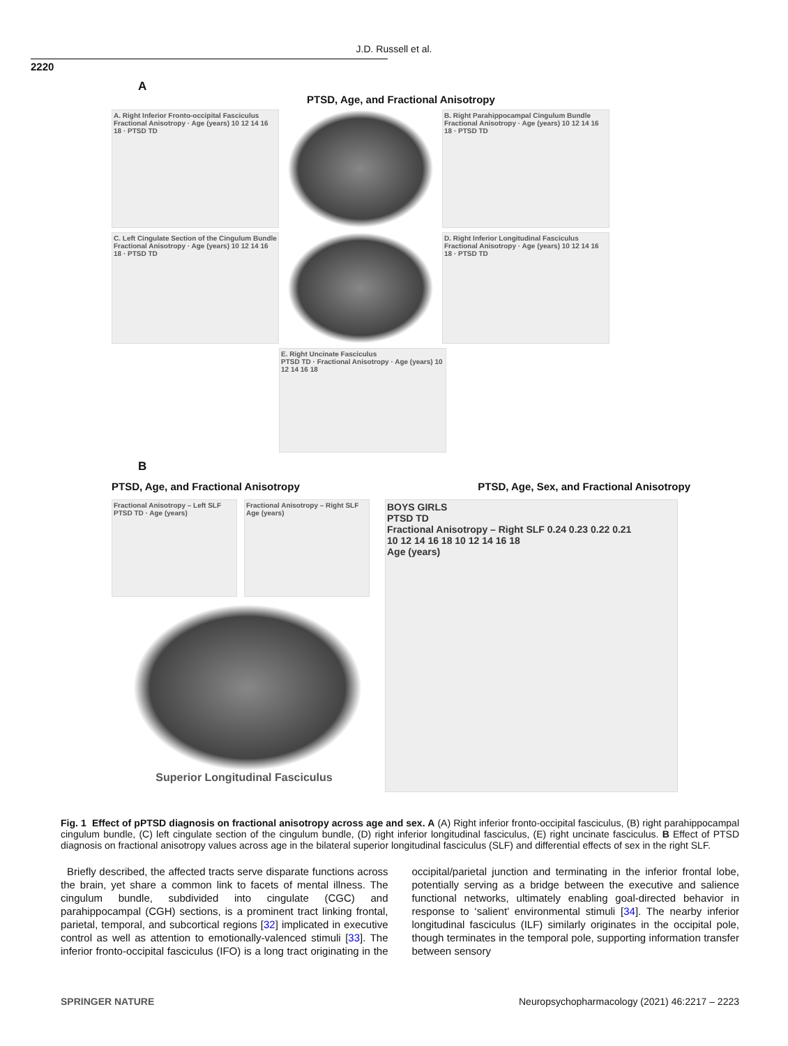J.D. Russell et al.
2220
A
PTSD, Age, and Fractional Anisotropy
A. Right Inferior Fronto-occipital Fasciculus
Fractional Anisotropy · Age (years) 10 12 14 16 18 · PTSD TD
B. Right Parahippocampal Cingulum Bundle
Fractional Anisotropy · Age (years) 10 12 14 16 18 · PTSD TD
C. Left Cingulate Section of the Cingulum Bundle
Fractional Anisotropy · Age (years) 10 12 14 16 18 · PTSD TD
D. Right Inferior Longitudinal Fasciculus
Fractional Anisotropy · Age (years) 10 12 14 16 18 · PTSD TD
E. Right Uncinate Fasciculus
PTSD TD · Fractional Anisotropy · Age (years) 10 12 14 16 18
B
PTSD, Age, and Fractional Anisotropy
PTSD, Age, Sex, and Fractional Anisotropy
Fractional Anisotropy – Left SLF
PTSD TD · Age (years)
Fractional Anisotropy – Right SLF
Age (years)
Superior Longitudinal Fasciculus
BOYS GIRLS
PTSD TD
Fractional Anisotropy – Right SLF 0.24 0.23 0.22 0.21
10 12 14 16 18 10 12 14 16 18
Age (years)
Fig. 1 Effect of pPTSD diagnosis on fractional anisotropy across age and sex. A (A) Right inferior fronto-occipital fasciculus, (B) right parahippocampal cingulum bundle, (C) left cingulate section of the cingulum bundle, (D) right inferior longitudinal fasciculus, (E) right uncinate fasciculus. B Effect of PTSD diagnosis on fractional anisotropy values across age in the bilateral superior longitudinal fasciculus (SLF) and differential effects of sex in the right SLF.
Briefly described, the affected tracts serve disparate functions across the brain, yet share a common link to facets of mental illness. The cingulum bundle, subdivided into cingulate (CGC) and parahippocampal (CGH) sections, is a prominent tract linking frontal, parietal, temporal, and subcortical regions [32] implicated in executive control as well as attention to emotionally-valenced stimuli [33]. The inferior fronto-occipital fasciculus (IFO) is a long tract originating in the occipital/parietal junction and terminating in the inferior frontal lobe, potentially serving as a bridge between the executive and salience functional networks, ultimately enabling goal-directed behavior in response to ‘salient’ environmental stimuli [34]. The nearby inferior longitudinal fasciculus (ILF) similarly originates in the occipital pole, though terminates in the temporal pole, supporting information transfer between sensory
SPRINGER NATURE Neuropsychopharmacology (2021) 46:2217 – 2223